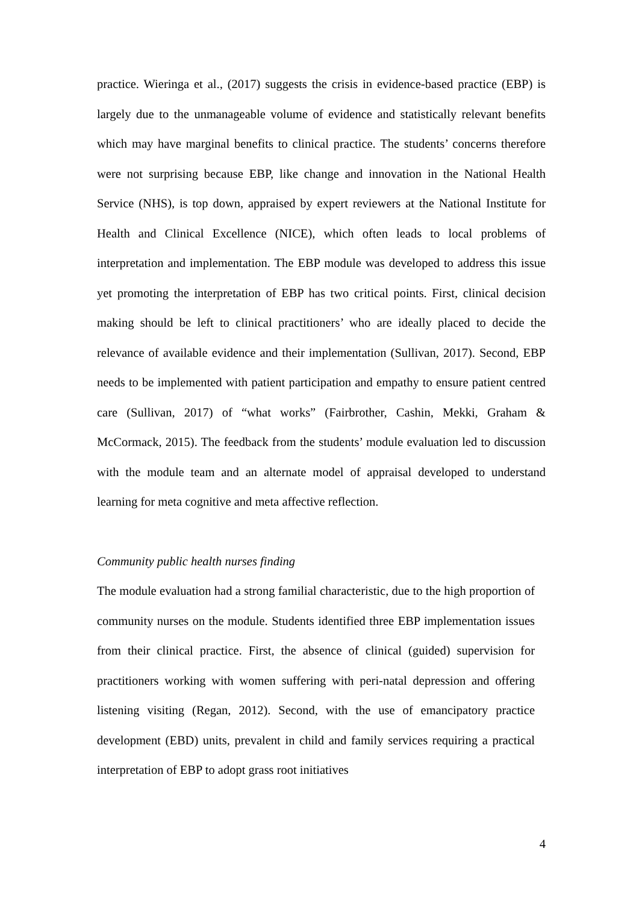practice. Wieringa et al., (2017) suggests the crisis in evidence-based practice (EBP) is largely due to the unmanageable volume of evidence and statistically relevant benefits which may have marginal benefits to clinical practice. The students’ concerns therefore were not surprising because EBP, like change and innovation in the National Health Service (NHS), is top down, appraised by expert reviewers at the National Institute for Health and Clinical Excellence (NICE), which often leads to local problems of interpretation and implementation. The EBP module was developed to address this issue yet promoting the interpretation of EBP has two critical points. First, clinical decision making should be left to clinical practitioners’ who are ideally placed to decide the relevance of available evidence and their implementation (Sullivan, 2017). Second, EBP needs to be implemented with patient participation and empathy to ensure patient centred care (Sullivan, 2017) of “what works” (Fairbrother, Cashin, Mekki, Graham & McCormack, 2015). The feedback from the students’ module evaluation led to discussion with the module team and an alternate model of appraisal developed to understand learning for meta cognitive and meta affective reflection.
Community public health nurses finding
The module evaluation had a strong familial characteristic, due to the high proportion of community nurses on the module. Students identified three EBP implementation issues from their clinical practice. First, the absence of clinical (guided) supervision for practitioners working with women suffering with peri-natal depression and offering listening visiting (Regan, 2012). Second, with the use of emancipatory practice development (EBD) units, prevalent in child and family services requiring a practical interpretation of EBP to adopt grass root initiatives
4